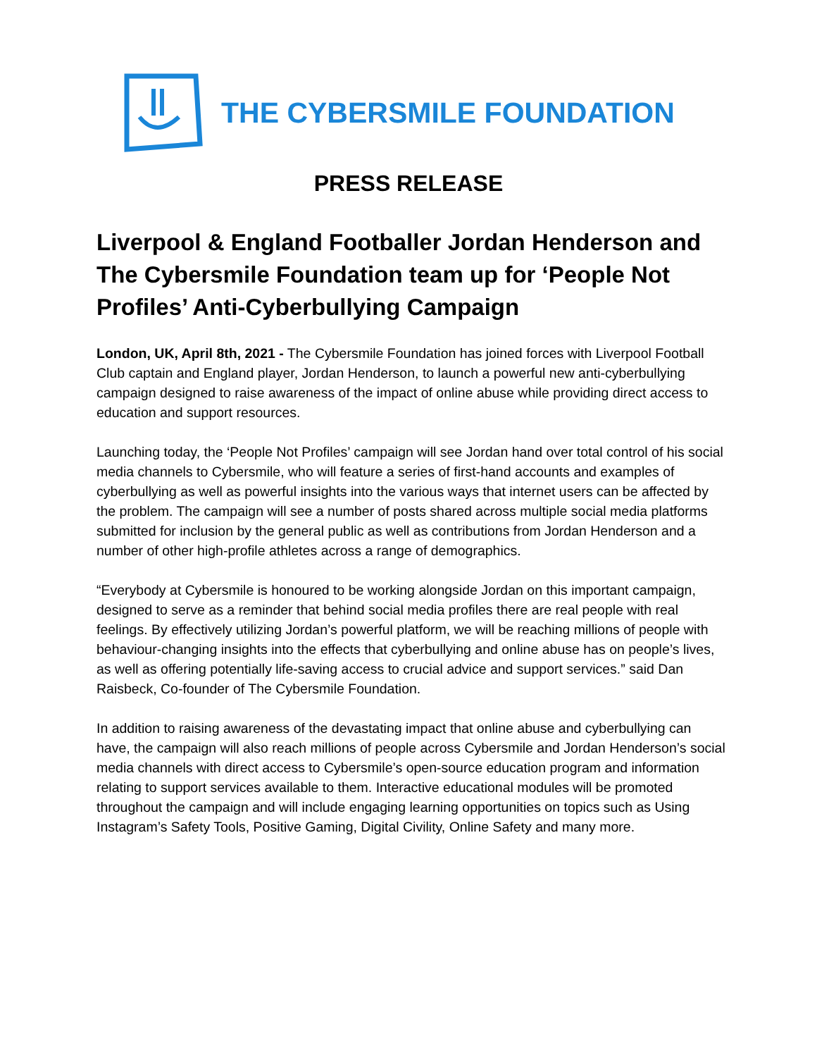THE CYBERSMILE FOUNDATION
PRESS RELEASE
Liverpool & England Footballer Jordan Henderson and The Cybersmile Foundation team up for ‘People Not Profiles’ Anti-Cyberbullying Campaign
London, UK, April 8th, 2021 - The Cybersmile Foundation has joined forces with Liverpool Football Club captain and England player, Jordan Henderson, to launch a powerful new anti-cyberbullying campaign designed to raise awareness of the impact of online abuse while providing direct access to education and support resources.
Launching today, the ‘People Not Profiles’ campaign will see Jordan hand over total control of his social media channels to Cybersmile, who will feature a series of first-hand accounts and examples of cyberbullying as well as powerful insights into the various ways that internet users can be affected by the problem. The campaign will see a number of posts shared across multiple social media platforms submitted for inclusion by the general public as well as contributions from Jordan Henderson and a number of other high-profile athletes across a range of demographics.
“Everybody at Cybersmile is honoured to be working alongside Jordan on this important campaign, designed to serve as a reminder that behind social media profiles there are real people with real feelings. By effectively utilizing Jordan’s powerful platform, we will be reaching millions of people with behaviour-changing insights into the effects that cyberbullying and online abuse has on people’s lives, as well as offering potentially life-saving access to crucial advice and support services.” said Dan Raisbeck, Co-founder of The Cybersmile Foundation.
In addition to raising awareness of the devastating impact that online abuse and cyberbullying can have, the campaign will also reach millions of people across Cybersmile and Jordan Henderson’s social media channels with direct access to Cybersmile’s open-source education program and information relating to support services available to them. Interactive educational modules will be promoted throughout the campaign and will include engaging learning opportunities on topics such as Using Instagram’s Safety Tools, Positive Gaming, Digital Civility, Online Safety and many more.